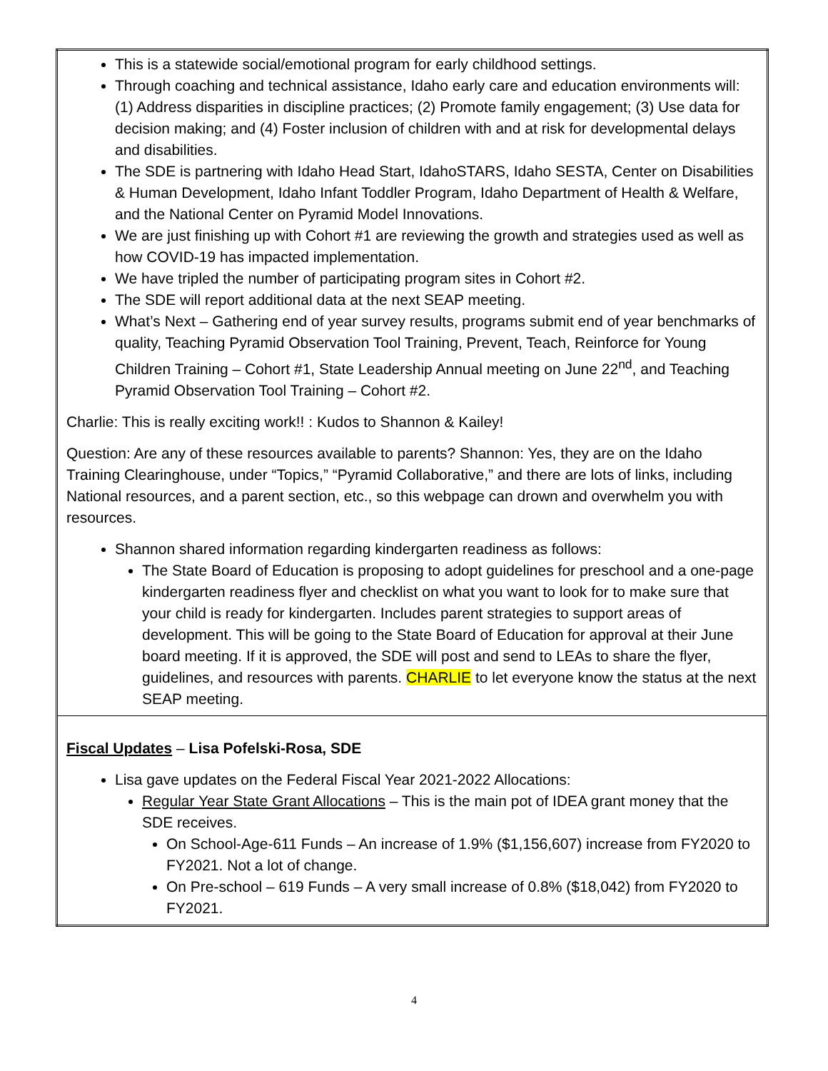| This is a statewide social/emotional program for early childhood settings. Through coaching and technical assistance, Idaho early care and education environments will: (1) Address disparities in discipline practices; (2) Promote family engagement; (3) Use data for decision making; and (4) Foster inclusion of children with and at risk for developmental delays and disabilities. The SDE is partnering with Idaho Head Start, IdahoSTARS, Idaho SESTA, Center on Disabilities & Human Development, Idaho Infant Toddler Program, Idaho Department of Health & Welfare, and the National Center on Pyramid Model Innovations. We are just finishing up with Cohort #1 are reviewing the growth and strategies used as well as how COVID-19 has impacted implementation. We have tripled the number of participating program sites in Cohort #2. The SDE will report additional data at the next SEAP meeting. What’s Next – Gathering end of year survey results, programs submit end of year benchmarks of quality, Teaching Pyramid Observation Tool Training, Prevent, Teach, Reinforce for Young Children Training – Cohort #1, State Leadership Annual meeting on June 22<sup>nd</sup>, and Teaching Pyramid Observation Tool Training – Cohort #2. Charlie: This is really exciting work!! : Kudos to Shannon & Kailey! Question: Are any of these resources available to parents? Shannon: Yes, they are on the Idaho Training Clearinghouse, under “Topics,” “Pyramid Collaborative,” and there are lots of links, including National resources, and a parent section, etc., so this webpage can drown and overwhelm you with resources. Shannon shared information regarding kindergarten readiness as follows: The State Board of Education is proposing to adopt guidelines for preschool and a one-page kindergarten readiness flyer and checklist on what you want to look for to make sure that your child is ready for kindergarten. Includes parent strategies to support areas of development. This will be going to the State Board of Education for approval at their June board meeting. If it is approved, the SDE will post and send to LEAs to share the flyer, guidelines, and resources with parents. CHARLIE to let everyone know the status at the next SEAP meeting. |
| Fiscal Updates – Lisa Pofelski-Rosa, SDE Lisa gave updates on the Federal Fiscal Year 2021-2022 Allocations: Regular Year State Grant Allocations – This is the main pot of IDEA grant money that the SDE receives. On School-Age-611 Funds – An increase of 1.9% ($1,156,607) increase from FY2020 to FY2021. Not a lot of change. On Pre-school – 619 Funds – A very small increase of 0.8% ($18,042) from FY2020 to FY2021. |
4